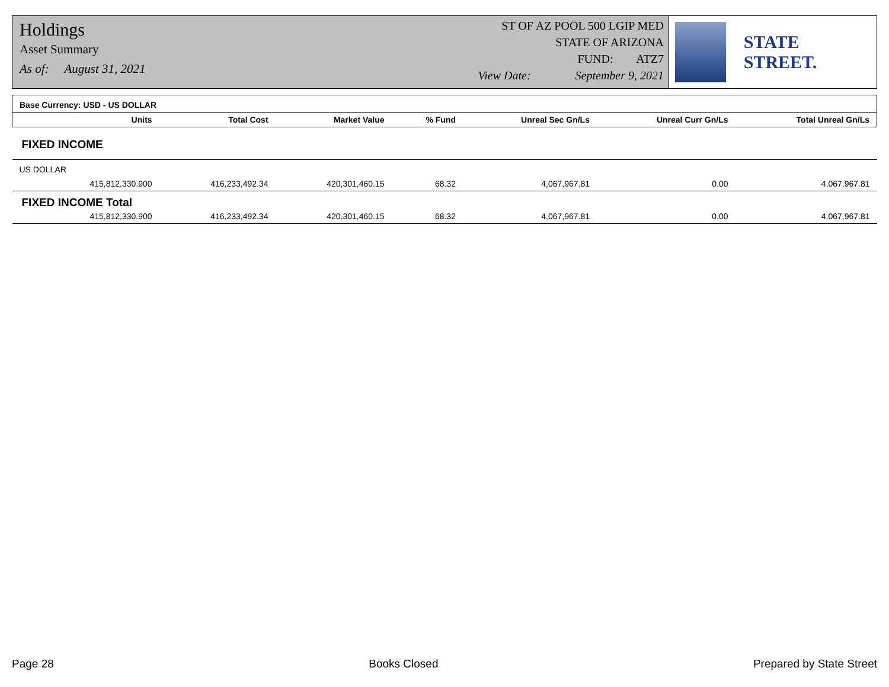Holdings
Asset Summary
As of: August 31, 2021
ST OF AZ POOL 500 LGIP MED
STATE OF ARIZONA
FUND: ATZ7
View Date: September 9, 2021
STATE STREET.
| Base Currency: USD - US DOLLAR | | | | | | | |
| --- | --- | --- | --- | --- | --- | --- | --- |
| | Units | Total Cost | Market Value | % Fund | Unreal Sec Gn/Ls | Unreal Curr Gn/Ls | Total Unreal Gn/Ls |
| FIXED INCOME | | | | | | | |
| US DOLLAR | | | | | | | |
| | 415,812,330.900 | 416,233,492.34 | 420,301,460.15 | 68.32 | 4,067,967.81 | 0.00 | 4,067,967.81 |
| FIXED INCOME Total | | | | | | | |
| | 415,812,330.900 | 416,233,492.34 | 420,301,460.15 | 68.32 | 4,067,967.81 | 0.00 | 4,067,967.81 |
Page 28 Books Closed Prepared by State Street